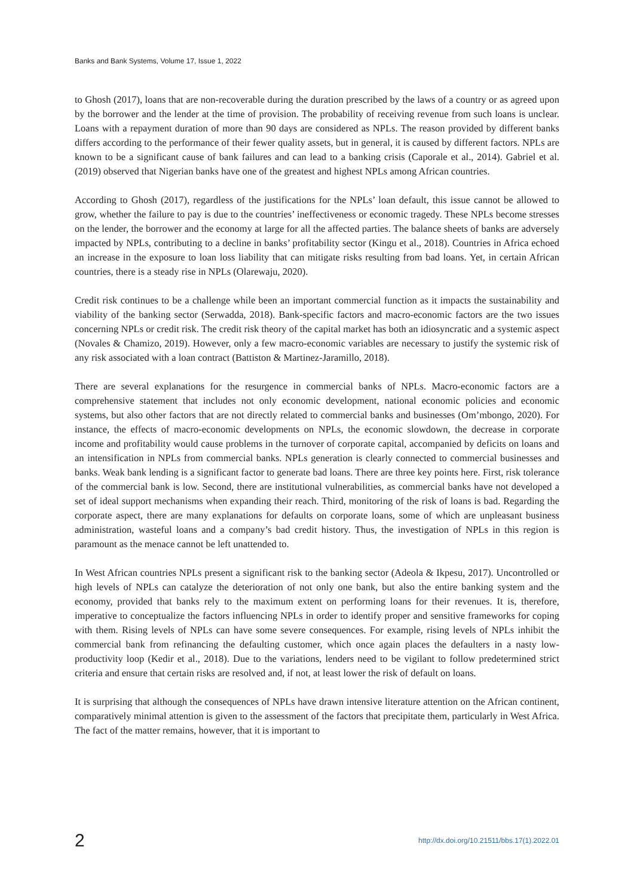Banks and Bank Systems, Volume 17, Issue 1, 2022
to Ghosh (2017), loans that are non-recoverable during the duration prescribed by the laws of a country or as agreed upon by the borrower and the lender at the time of provision. The probability of receiving revenue from such loans is unclear. Loans with a repayment duration of more than 90 days are considered as NPLs. The reason provided by different banks differs according to the performance of their fewer quality assets, but in general, it is caused by different factors. NPLs are known to be a significant cause of bank failures and can lead to a banking crisis (Caporale et al., 2014). Gabriel et al. (2019) observed that Nigerian banks have one of the greatest and highest NPLs among African countries.
According to Ghosh (2017), regardless of the justifications for the NPLs’ loan default, this issue cannot be allowed to grow, whether the failure to pay is due to the countries’ ineffectiveness or economic tragedy. These NPLs become stresses on the lender, the borrower and the economy at large for all the affected parties. The balance sheets of banks are adversely impacted by NPLs, contributing to a decline in banks’ profitability sector (Kingu et al., 2018). Countries in Africa echoed an increase in the exposure to loan loss liability that can mitigate risks resulting from bad loans. Yet, in certain African countries, there is a steady rise in NPLs (Olarewaju, 2020).
Credit risk continues to be a challenge while been an important commercial function as it impacts the sustainability and viability of the banking sector (Serwadda, 2018). Bank-specific factors and macro-economic factors are the two issues concerning NPLs or credit risk. The credit risk theory of the capital market has both an idiosyncratic and a systemic aspect (Novales & Chamizo, 2019). However, only a few macro-economic variables are necessary to justify the systemic risk of any risk associated with a loan contract (Battiston & Martinez-Jaramillo, 2018).
There are several explanations for the resurgence in commercial banks of NPLs. Macro-economic factors are a comprehensive statement that includes not only economic development, national economic policies and economic systems, but also other factors that are not directly related to commercial banks and businesses (Om’mbongo, 2020). For instance, the effects of macro-economic developments on NPLs, the economic slowdown, the decrease in corporate income and profitability would cause problems in the turnover of corporate capital, accompanied by deficits on loans and an intensification in NPLs from commercial banks. NPLs generation is clearly connected to commercial businesses and banks. Weak bank lending is a significant factor to generate bad loans. There are three key points here. First, risk tolerance of the commercial bank is low. Second, there are institutional vulnerabilities, as commercial banks have not developed a set of ideal support mechanisms when expanding their reach. Third, monitoring of the risk of loans is bad. Regarding the corporate aspect, there are many explanations for defaults on corporate loans, some of which are unpleasant business administration, wasteful loans and a company’s bad credit history. Thus, the investigation of NPLs in this region is paramount as the menace cannot be left unattended to.
In West African countries NPLs present a significant risk to the banking sector (Adeola & Ikpesu, 2017). Uncontrolled or high levels of NPLs can catalyze the deterioration of not only one bank, but also the entire banking system and the economy, provided that banks rely to the maximum extent on performing loans for their revenues. It is, therefore, imperative to conceptualize the factors influencing NPLs in order to identify proper and sensitive frameworks for coping with them. Rising levels of NPLs can have some severe consequences. For example, rising levels of NPLs inhibit the commercial bank from refinancing the defaulting customer, which once again places the defaulters in a nasty low-productivity loop (Kedir et al., 2018). Due to the variations, lenders need to be vigilant to follow predetermined strict criteria and ensure that certain risks are resolved and, if not, at least lower the risk of default on loans.
It is surprising that although the consequences of NPLs have drawn intensive literature attention on the African continent, comparatively minimal attention is given to the assessment of the factors that precipitate them, particularly in West Africa. The fact of the matter remains, however, that it is important to
2 http://dx.doi.org/10.21511/bbs.17(1).2022.01